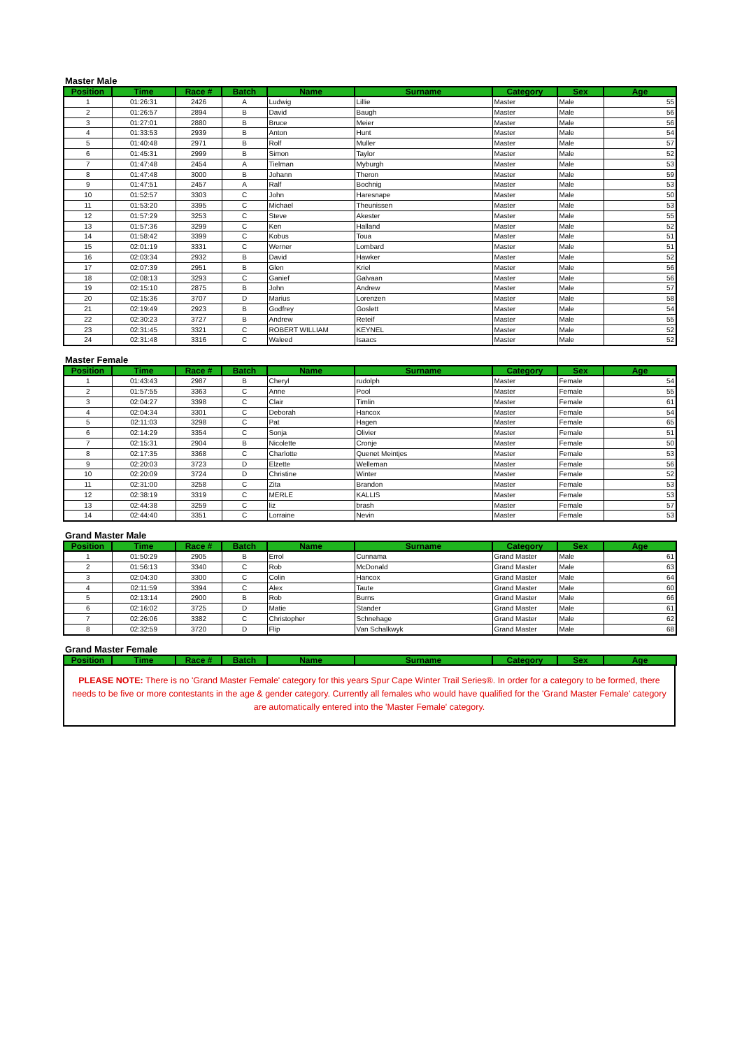Master Male
| Position | Time | Race # | Batch | Name | Surname | Category | Sex | Age |
| --- | --- | --- | --- | --- | --- | --- | --- | --- |
| 1 | 01:26:31 | 2426 | A | Ludwig | Lillie | Master | Male | 55 |
| 2 | 01:26:57 | 2894 | B | David | Baugh | Master | Male | 56 |
| 3 | 01:27:01 | 2880 | B | Bruce | Meier | Master | Male | 56 |
| 4 | 01:33:53 | 2939 | B | Anton | Hunt | Master | Male | 54 |
| 5 | 01:40:48 | 2971 | B | Rolf | Muller | Master | Male | 57 |
| 6 | 01:45:31 | 2999 | B | Simon | Taylor | Master | Male | 52 |
| 7 | 01:47:48 | 2454 | A | Tielman | Myburgh | Master | Male | 53 |
| 8 | 01:47:48 | 3000 | B | Johann | Theron | Master | Male | 59 |
| 9 | 01:47:51 | 2457 | A | Ralf | Bochnig | Master | Male | 53 |
| 10 | 01:52:57 | 3303 | C | John | Haresnape | Master | Male | 50 |
| 11 | 01:53:20 | 3395 | C | Michael | Theunissen | Master | Male | 53 |
| 12 | 01:57:29 | 3253 | C | Steve | Akester | Master | Male | 55 |
| 13 | 01:57:36 | 3299 | C | Ken | Halland | Master | Male | 52 |
| 14 | 01:58:42 | 3399 | C | Kobus | Toua | Master | Male | 51 |
| 15 | 02:01:19 | 3331 | C | Werner | Lombard | Master | Male | 51 |
| 16 | 02:03:34 | 2932 | B | David | Hawker | Master | Male | 52 |
| 17 | 02:07:39 | 2951 | B | Glen | Kriel | Master | Male | 56 |
| 18 | 02:08:13 | 3293 | C | Ganief | Galvaan | Master | Male | 56 |
| 19 | 02:15:10 | 2875 | B | John | Andrew | Master | Male | 57 |
| 20 | 02:15:36 | 3707 | D | Marius | Lorenzen | Master | Male | 58 |
| 21 | 02:19:49 | 2923 | B | Godfrey | Goslett | Master | Male | 54 |
| 22 | 02:30:23 | 3727 | B | Andrew | Reteif | Master | Male | 55 |
| 23 | 02:31:45 | 3321 | C | ROBERT WILLIAM | KEYNEL | Master | Male | 52 |
| 24 | 02:31:48 | 3316 | C | Waleed | Isaacs | Master | Male | 52 |
Master Female
| Position | Time | Race # | Batch | Name | Surname | Category | Sex | Age |
| --- | --- | --- | --- | --- | --- | --- | --- | --- |
| 1 | 01:43:43 | 2987 | B | Cheryl | rudolph | Master | Female | 54 |
| 2 | 01:57:55 | 3363 | C | Anne | Pool | Master | Female | 55 |
| 3 | 02:04:27 | 3398 | C | Clair | Timlin | Master | Female | 61 |
| 4 | 02:04:34 | 3301 | C | Deborah | Hancox | Master | Female | 54 |
| 5 | 02:11:03 | 3298 | C | Pat | Hagen | Master | Female | 65 |
| 6 | 02:14:29 | 3354 | C | Sonja | Olivier | Master | Female | 51 |
| 7 | 02:15:31 | 2904 | B | Nicolette | Cronje | Master | Female | 50 |
| 8 | 02:17:35 | 3368 | C | Charlotte | Quenet Meintjes | Master | Female | 53 |
| 9 | 02:20:03 | 3723 | D | Elzette | Welleman | Master | Female | 56 |
| 10 | 02:20:09 | 3724 | D | Christine | Winter | Master | Female | 52 |
| 11 | 02:31:00 | 3258 | C | Zita | Brandon | Master | Female | 53 |
| 12 | 02:38:19 | 3319 | C | MERLE | KALLIS | Master | Female | 53 |
| 13 | 02:44:38 | 3259 | C | liz | brash | Master | Female | 57 |
| 14 | 02:44:40 | 3351 | C | Lorraine | Nevin | Master | Female | 53 |
Grand Master Male
| Position | Time | Race # | Batch | Name | Surname | Category | Sex | Age |
| --- | --- | --- | --- | --- | --- | --- | --- | --- |
| 1 | 01:50:29 | 2905 | B | Errol | Cunnama | Grand Master | Male | 61 |
| 2 | 01:56:13 | 3340 | C | Rob | McDonald | Grand Master | Male | 63 |
| 3 | 02:04:30 | 3300 | C | Colin | Hancox | Grand Master | Male | 64 |
| 4 | 02:11:59 | 3394 | C | Alex | Taute | Grand Master | Male | 60 |
| 5 | 02:13:14 | 2900 | B | Rob | Burns | Grand Master | Male | 66 |
| 6 | 02:16:02 | 3725 | D | Matie | Stander | Grand Master | Male | 61 |
| 7 | 02:26:06 | 3382 | C | Christopher | Schnehage | Grand Master | Male | 62 |
| 8 | 02:32:59 | 3720 | D | Flip | Van Schalkwyk | Grand Master | Male | 68 |
Grand Master Female
| Position | Time | Race # | Batch | Name | Surname | Category | Sex | Age |
| --- | --- | --- | --- | --- | --- | --- | --- | --- |
PLEASE NOTE: There is no 'Grand Master Female' category for this years Spur Cape Winter Trail Series®. In order for a category to be formed, there needs to be five or more contestants in the age & gender category. Currently all females who would have qualified for the 'Grand Master Female' category are automatically entered into the 'Master Female' category.